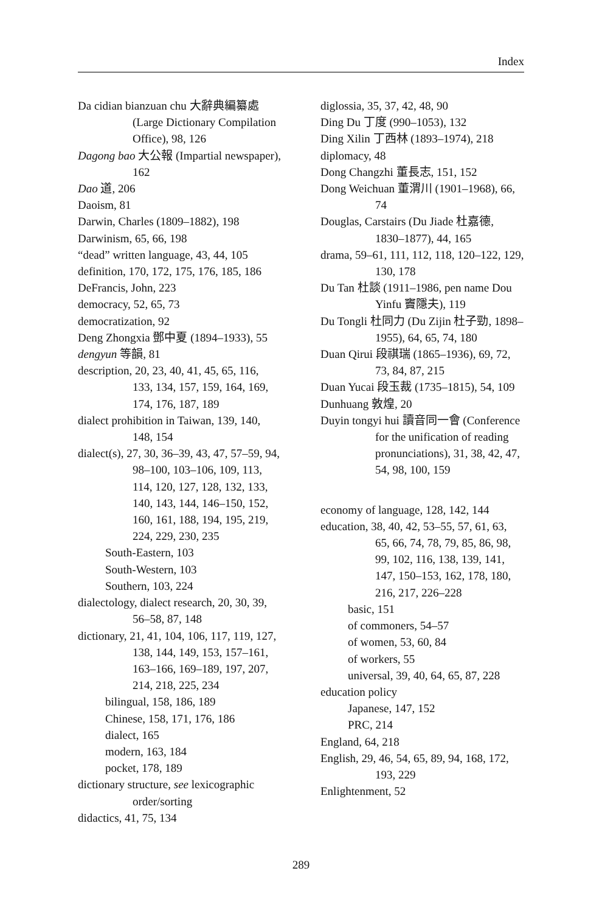Index
Da cidian bianzuan chu 大辭典編纂處 (Large Dictionary Compilation Office), 98, 126
Dagong bao 大公報 (Impartial newspaper), 162
Dao 道, 206
Daoism, 81
Darwin, Charles (1809–1882), 198
Darwinism, 65, 66, 198
“dead” written language, 43, 44, 105
definition, 170, 172, 175, 176, 185, 186
DeFrancis, John, 223
democracy, 52, 65, 73
democratization, 92
Deng Zhongxia 鄧中夏 (1894–1933), 55
dengyun 等韻, 81
description, 20, 23, 40, 41, 45, 65, 116, 133, 134, 157, 159, 164, 169, 174, 176, 187, 189
dialect prohibition in Taiwan, 139, 140, 148, 154
dialect(s), 27, 30, 36–39, 43, 47, 57–59, 94, 98–100, 103–106, 109, 113, 114, 120, 127, 128, 132, 133, 140, 143, 144, 146–150, 152, 160, 161, 188, 194, 195, 219, 224, 229, 230, 235
South-Eastern, 103
South-Western, 103
Southern, 103, 224
dialectology, dialect research, 20, 30, 39, 56–58, 87, 148
dictionary, 21, 41, 104, 106, 117, 119, 127, 138, 144, 149, 153, 157–161, 163–166, 169–189, 197, 207, 214, 218, 225, 234
bilingual, 158, 186, 189
Chinese, 158, 171, 176, 186
dialect, 165
modern, 163, 184
pocket, 178, 189
dictionary structure, see lexicographic order/sorting
didactics, 41, 75, 134
diglossia, 35, 37, 42, 48, 90
Ding Du 丁度 (990–1053), 132
Ding Xilin 丁西林 (1893–1974), 218
diplomacy, 48
Dong Changzhi 董長志, 151, 152
Dong Weichuan 董渭川 (1901–1968), 66, 74
Douglas, Carstairs (Du Jiade 杜嘉德, 1830–1877), 44, 165
drama, 59–61, 111, 112, 118, 120–122, 129, 130, 178
Du Tan 杜談 (1911–1986, pen name Dou Yinfu 竇隱夫), 119
Du Tongli 杜同力 (Du Zijin 杜子勁, 1898–1955), 64, 65, 74, 180
Duan Qirui 段祺瑞 (1865–1936), 69, 72, 73, 84, 87, 215
Duan Yucai 段玉裁 (1735–1815), 54, 109
Dunhuang 敦煌, 20
Duyin tongyi hui 讀音同一會 (Conference for the unification of reading pronunciations), 31, 38, 42, 47, 54, 98, 100, 159
economy of language, 128, 142, 144
education, 38, 40, 42, 53–55, 57, 61, 63, 65, 66, 74, 78, 79, 85, 86, 98, 99, 102, 116, 138, 139, 141, 147, 150–153, 162, 178, 180, 216, 217, 226–228
basic, 151
of commoners, 54–57
of women, 53, 60, 84
of workers, 55
universal, 39, 40, 64, 65, 87, 228
education policy
Japanese, 147, 152
PRC, 214
England, 64, 218
English, 29, 46, 54, 65, 89, 94, 168, 172, 193, 229
Enlightenment, 52
289